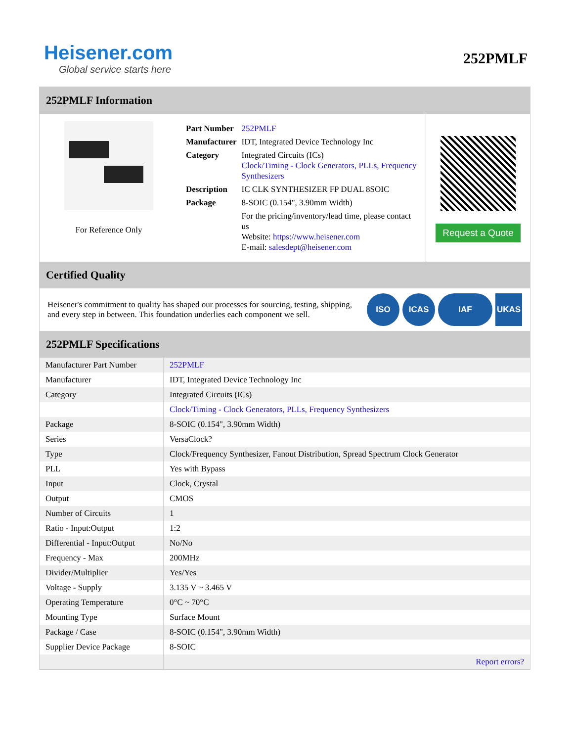Heisener.com
Global service starts here
252PMLF
252PMLF Information
For Reference Only
| Part Number | 252PMLF |
| Manufacturer | IDT, Integrated Device Technology Inc |
| Category | Integrated Circuits (ICs) Clock/Timing - Clock Generators, PLLs, Frequency Synthesizers |
| Description | IC CLK SYNTHESIZER FP DUAL 8SOIC |
| Package | 8-SOIC (0.154", 3.90mm Width) |
| | For the pricing/inventory/lead time, please contact us Website: https://www.heisener.com E-mail: salesdept@heisener.com |
Request a Quote
Certified Quality
Heisener's commitment to quality has shaped our processes for sourcing, testing, shipping, and every step in between. This foundation underlies each component we sell.
ISO ICAS IAF UKAS
252PMLF Specifications
| Manufacturer Part Number | 252PMLF |
| Manufacturer | IDT, Integrated Device Technology Inc |
| Category | Integrated Circuits (ICs) |
| | Clock/Timing - Clock Generators, PLLs, Frequency Synthesizers |
| Package | 8-SOIC (0.154", 3.90mm Width) |
| Series | VersaClock? |
| Type | Clock/Frequency Synthesizer, Fanout Distribution, Spread Spectrum Clock Generator |
| PLL | Yes with Bypass |
| Input | Clock, Crystal |
| Output | CMOS |
| Number of Circuits | 1 |
| Ratio - Input:Output | 1:2 |
| Differential - Input:Output | No/No |
| Frequency - Max | 200MHz |
| Divider/Multiplier | Yes/Yes |
| Voltage - Supply | 3.135 V ~ 3.465 V |
| Operating Temperature | 0°C ~ 70°C |
| Mounting Type | Surface Mount |
| Package / Case | 8-SOIC (0.154", 3.90mm Width) |
| Supplier Device Package | 8-SOIC |
| | Report errors? |